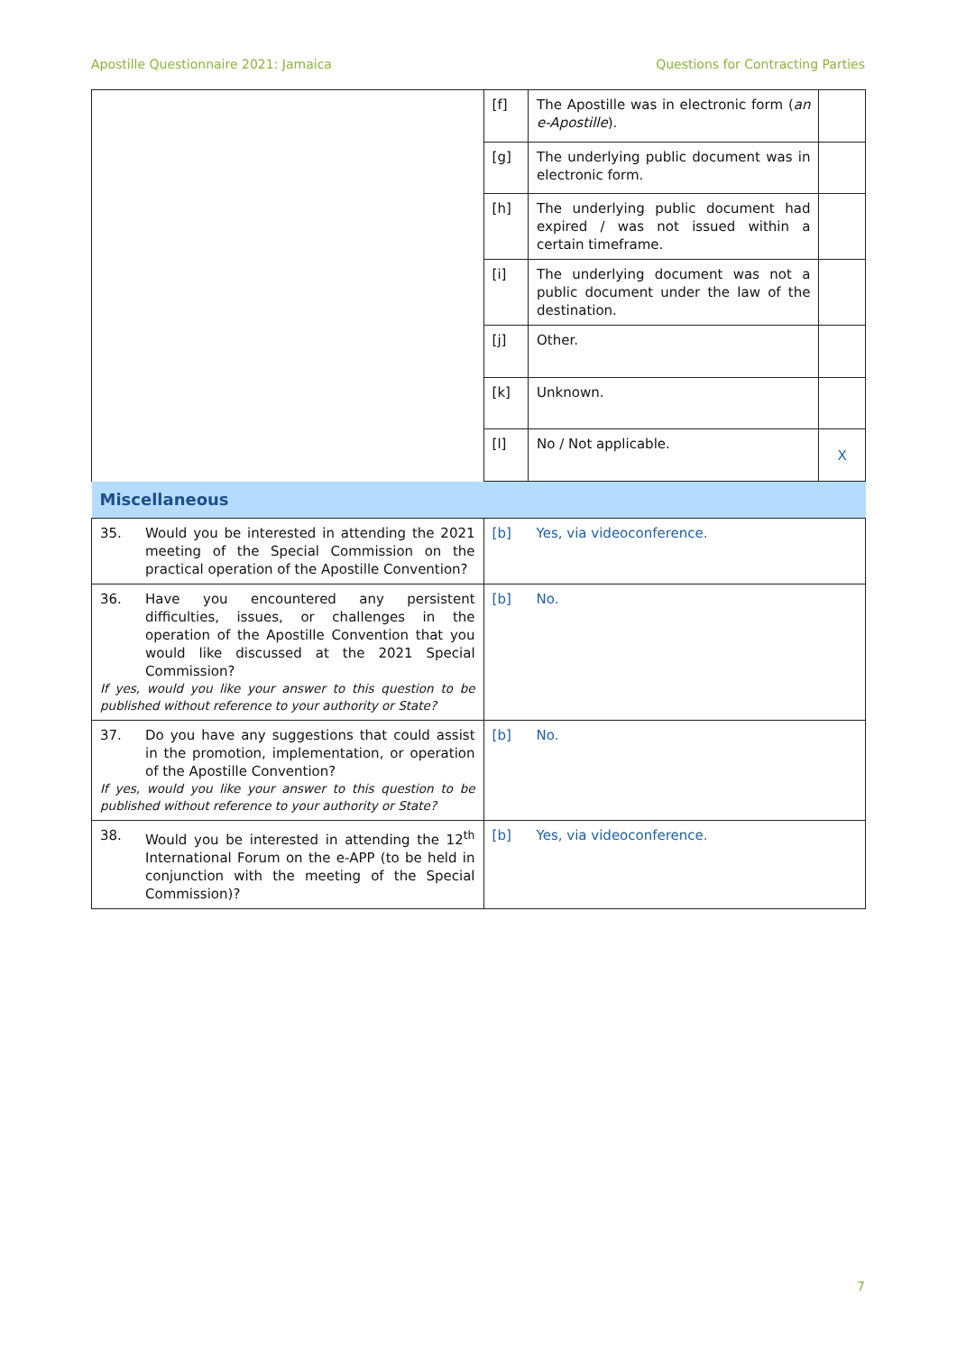Apostille Questionnaire 2021: Jamaica Questions for Contracting Parties
| | [f] | The Apostille was in electronic form ( an e-Apostille ). | |
| | [g] | The underlying public document was in electronic form. | |
| | [h] | The underlying public document had expired / was not issued within a certain timeframe. | |
| | [i] | The underlying document was not a public document under the law of the destination. | |
| | [j] | Other. | |
| | [k] | Unknown. | |
| | [l] | No / Not applicable. | X |
| Miscellaneous | | | |
| 35. Would you be interested in attending the 2021 meeting of the Special Commission on the practical operation of the Apostille Convention? | [b] | Yes, via videoconference. | |
| 36. Have you encountered any persistent difficulties, issues, or challenges in the operation of the Apostille Convention that you would like discussed at the 2021 Special Commission? If yes, would you like your answer to this question to be published without reference to your authority or State? | [b] | No. | |
| 37. Do you have any suggestions that could assist in the promotion, implementation, or operation of the Apostille Convention? If yes, would you like your answer to this question to be published without reference to your authority or State? | [b] | No. | |
| 38. Would you be interested in attending the 12<sup>th</sup> International Forum on the e-APP (to be held in conjunction with the meeting of the Special Commission)? | [b] | Yes, via videoconference. | |
7